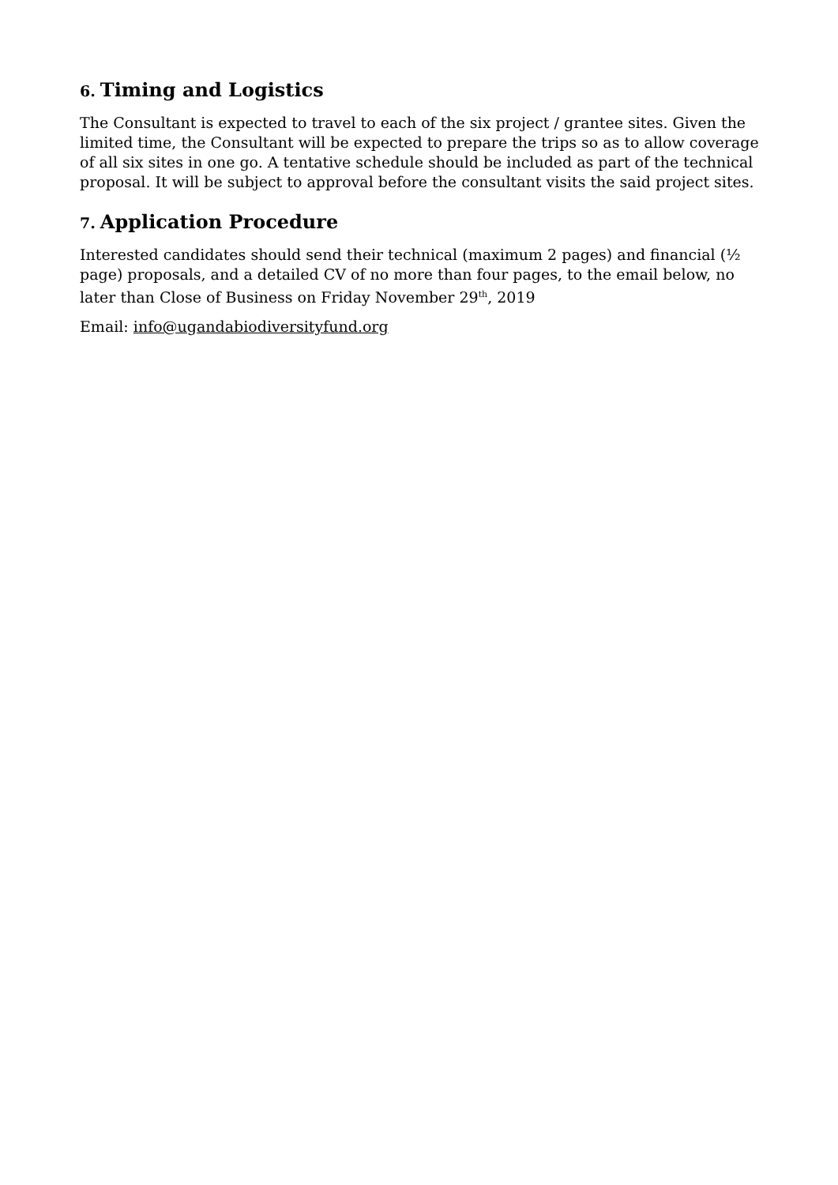6. Timing and Logistics
The Consultant is expected to travel to each of the six project / grantee sites. Given the limited time, the Consultant will be expected to prepare the trips so as to allow coverage of all six sites in one go. A tentative schedule should be included as part of the technical proposal. It will be subject to approval before the consultant visits the said project sites.
7. Application Procedure
Interested candidates should send their technical (maximum 2 pages) and financial (½ page) proposals, and a detailed CV of no more than four pages, to the email below, no later than Close of Business on Friday November 29<sup>th</sup>, 2019
Email: info@ugandabiodiversityfund.org